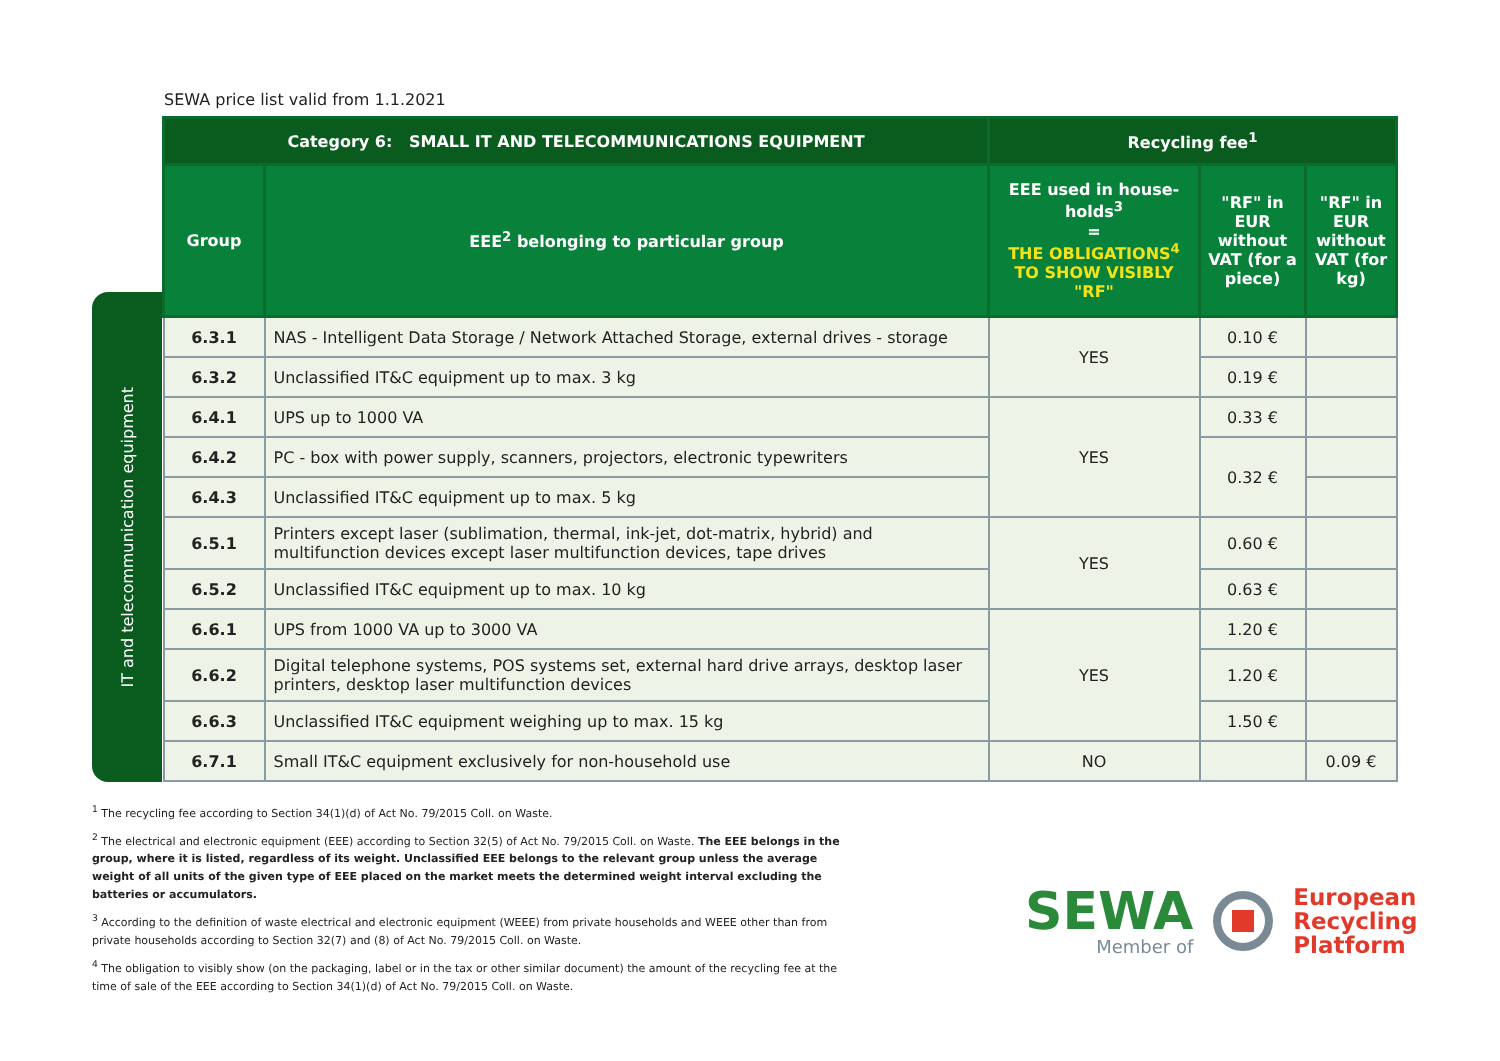SEWA price list valid from 1.1.2021
IT and telecommunication equipment
| Category 6: SMALL IT AND TELECOMMUNICATIONS EQUIPMENT | | Recycling fee<sup>1</sup> | | |
| --- | --- | --- | --- | --- |
| Group | EEE<sup>2</sup> belonging to particular group | EEE used in house-holds<sup>3</sup> = THE OBLIGATIONS<sup>4</sup> TO SHOW VISIBLY "RF" | "RF" in EUR without VAT (for a piece) | "RF" in EUR without VAT (for kg) |
| 6.3.1 | NAS - Intelligent Data Storage / Network Attached Storage, external drives - storage | YES | 0.10 € | |
| 6.3.2 | Unclassified IT&C equipment up to max. 3 kg | | 0.19 € | |
| 6.4.1 | UPS up to 1000 VA | YES | 0.33 € | |
| 6.4.2 | PC - box with power supply, scanners, projectors, electronic typewriters | | 0.32 € | |
| 6.4.3 | Unclassified IT&C equipment up to max. 5 kg | | | |
| 6.5.1 | Printers except laser (sublimation, thermal, ink-jet, dot-matrix, hybrid) and multifunction devices except laser multifunction devices, tape drives | YES | 0.60 € | |
| 6.5.2 | Unclassified IT&C equipment up to max. 10 kg | | 0.63 € | |
| 6.6.1 | UPS from 1000 VA up to 3000 VA | YES | 1.20 € | |
| 6.6.2 | Digital telephone systems, POS systems set, external hard drive arrays, desktop laser printers, desktop laser multifunction devices | | 1.20 € | |
| 6.6.3 | Unclassified IT&C equipment weighing up to max. 15 kg | | 1.50 € | |
| 6.7.1 | Small IT&C equipment exclusively for non-household use | NO | | 0.09 € |
<sup>1</sup> The recycling fee according to Section 34(1)(d) of Act No. 79/2015 Coll. on Waste.
<sup>2</sup> The electrical and electronic equipment (EEE) according to Section 32(5) of Act No. 79/2015 Coll. on Waste. The EEE belongs in the group, where it is listed, regardless of its weight. Unclassified EEE belongs to the relevant group unless the average weight of all units of the given type of EEE placed on the market meets the determined weight interval excluding the batteries or accumulators.
<sup>3</sup> According to the definition of waste electrical and electronic equipment (WEEE) from private households and WEEE other than from private households according to Section 32(7) and (8) of Act No. 79/2015 Coll. on Waste.
<sup>4</sup> The obligation to visibly show (on the packaging, label or in the tax or other similar document) the amount of the recycling fee at the time of sale of the EEE according to Section 34(1)(d) of Act No. 79/2015 Coll. on Waste.
SEWA
Member of
European
Recycling
Platform